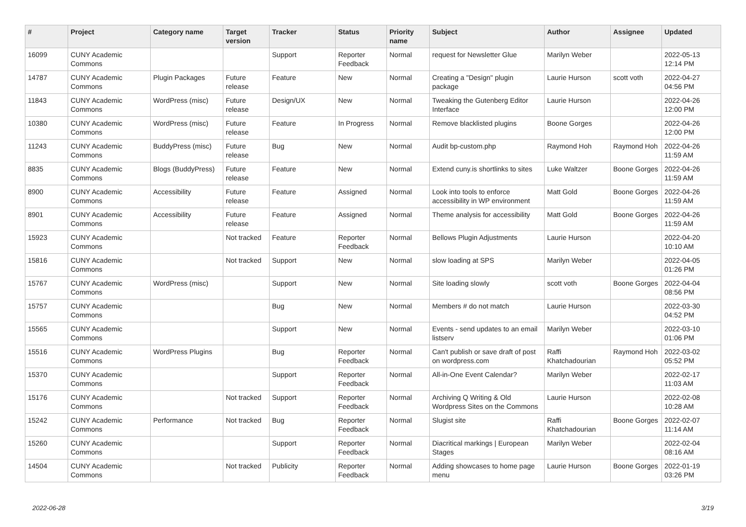| # | Project | Category name | Target version | Tracker | Status | Priority name | Subject | Author | Assignee | Updated |
| --- | --- | --- | --- | --- | --- | --- | --- | --- | --- | --- |
| 16099 | CUNY Academic Commons | | | Support | Reporter Feedback | Normal | request for Newsletter Glue | Marilyn Weber | | 2022-05-13 12:14 PM |
| 14787 | CUNY Academic Commons | Plugin Packages | Future release | Feature | New | Normal | Creating a "Design" plugin package | Laurie Hurson | scott voth | 2022-04-27 04:56 PM |
| 11843 | CUNY Academic Commons | WordPress (misc) | Future release | Design/UX | New | Normal | Tweaking the Gutenberg Editor Interface | Laurie Hurson | | 2022-04-26 12:00 PM |
| 10380 | CUNY Academic Commons | WordPress (misc) | Future release | Feature | In Progress | Normal | Remove blacklisted plugins | Boone Gorges | | 2022-04-26 12:00 PM |
| 11243 | CUNY Academic Commons | BuddyPress (misc) | Future release | Bug | New | Normal | Audit bp-custom.php | Raymond Hoh | Raymond Hoh | 2022-04-26 11:59 AM |
| 8835 | CUNY Academic Commons | Blogs (BuddyPress) | Future release | Feature | New | Normal | Extend cuny.is shortlinks to sites | Luke Waltzer | Boone Gorges | 2022-04-26 11:59 AM |
| 8900 | CUNY Academic Commons | Accessibility | Future release | Feature | Assigned | Normal | Look into tools to enforce accessibility in WP environment | Matt Gold | Boone Gorges | 2022-04-26 11:59 AM |
| 8901 | CUNY Academic Commons | Accessibility | Future release | Feature | Assigned | Normal | Theme analysis for accessibility | Matt Gold | Boone Gorges | 2022-04-26 11:59 AM |
| 15923 | CUNY Academic Commons | | Not tracked | Feature | Reporter Feedback | Normal | Bellows Plugin Adjustments | Laurie Hurson | | 2022-04-20 10:10 AM |
| 15816 | CUNY Academic Commons | | Not tracked | Support | New | Normal | slow loading at SPS | Marilyn Weber | | 2022-04-05 01:26 PM |
| 15767 | CUNY Academic Commons | WordPress (misc) | | Support | New | Normal | Site loading slowly | scott voth | Boone Gorges | 2022-04-04 08:56 PM |
| 15757 | CUNY Academic Commons | | | Bug | New | Normal | Members # do not match | Laurie Hurson | | 2022-03-30 04:52 PM |
| 15565 | CUNY Academic Commons | | | Support | New | Normal | Events - send updates to an email listserv | Marilyn Weber | | 2022-03-10 01:06 PM |
| 15516 | CUNY Academic Commons | WordPress Plugins | | Bug | Reporter Feedback | Normal | Can't publish or save draft of post on wordpress.com | Raffi Khatchadourian | Raymond Hoh | 2022-03-02 05:52 PM |
| 15370 | CUNY Academic Commons | | | Support | Reporter Feedback | Normal | All-in-One Event Calendar? | Marilyn Weber | | 2022-02-17 11:03 AM |
| 15176 | CUNY Academic Commons | | Not tracked | Support | Reporter Feedback | Normal | Archiving Q Writing & Old Wordpress Sites on the Commons | Laurie Hurson | | 2022-02-08 10:28 AM |
| 15242 | CUNY Academic Commons | Performance | Not tracked | Bug | Reporter Feedback | Normal | Slugist site | Raffi Khatchadourian | Boone Gorges | 2022-02-07 11:14 AM |
| 15260 | CUNY Academic Commons | | | Support | Reporter Feedback | Normal | Diacritical markings / European Stages | Marilyn Weber | | 2022-02-04 08:16 AM |
| 14504 | CUNY Academic Commons | | Not tracked | Publicity | Reporter Feedback | Normal | Adding showcases to home page menu | Laurie Hurson | Boone Gorges | 2022-01-19 03:26 PM |
2022-06-28 3/19